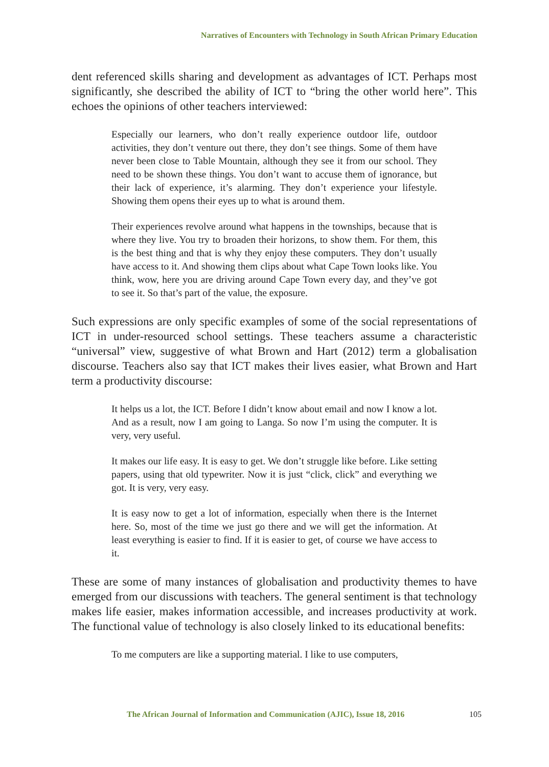Narratives of Encounters with Technology in South African Primary Education
dent referenced skills sharing and development as advantages of ICT. Perhaps most significantly, she described the ability of ICT to “bring the other world here”. This echoes the opinions of other teachers interviewed:
Especially our learners, who don’t really experience outdoor life, outdoor activities, they don’t venture out there, they don’t see things. Some of them have never been close to Table Mountain, although they see it from our school. They need to be shown these things. You don’t want to accuse them of ignorance, but their lack of experience, it’s alarming. They don’t experience your lifestyle. Showing them opens their eyes up to what is around them.
Their experiences revolve around what happens in the townships, because that is where they live. You try to broaden their horizons, to show them. For them, this is the best thing and that is why they enjoy these computers. They don’t usually have access to it. And showing them clips about what Cape Town looks like. You think, wow, here you are driving around Cape Town every day, and they’ve got to see it. So that’s part of the value, the exposure.
Such expressions are only specific examples of some of the social representations of ICT in under-resourced school settings. These teachers assume a characteristic “universal” view, suggestive of what Brown and Hart (2012) term a globalisation discourse. Teachers also say that ICT makes their lives easier, what Brown and Hart term a productivity discourse:
It helps us a lot, the ICT. Before I didn’t know about email and now I know a lot. And as a result, now I am going to Langa. So now I’m using the computer. It is very, very useful.
It makes our life easy. It is easy to get. We don’t struggle like before. Like setting papers, using that old typewriter. Now it is just “click, click” and everything we got. It is very, very easy.
It is easy now to get a lot of information, especially when there is the Internet here. So, most of the time we just go there and we will get the information. At least everything is easier to find. If it is easier to get, of course we have access to it.
These are some of many instances of globalisation and productivity themes to have emerged from our discussions with teachers. The general sentiment is that technology makes life easier, makes information accessible, and increases productivity at work. The functional value of technology is also closely linked to its educational benefits:
To me computers are like a supporting material. I like to use computers,
The African Journal of Information and Communication (AJIC), Issue 18, 2016
105